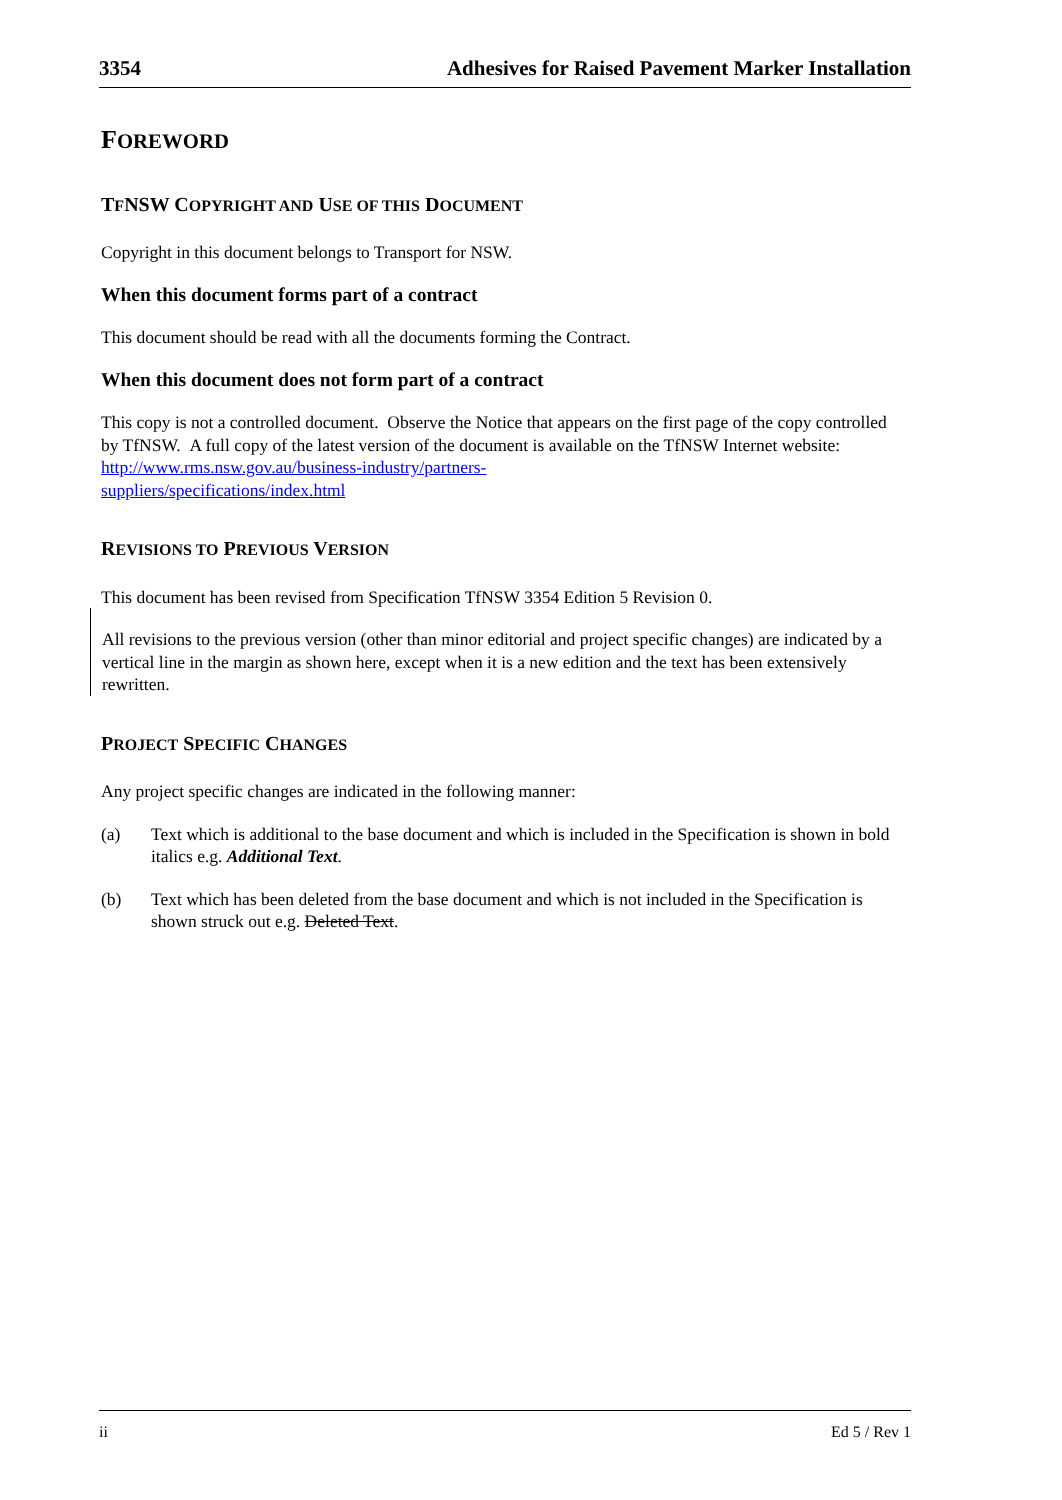3354 Adhesives for Raised Pavement Marker Installation
FOREWORD
TFNSW COPYRIGHT AND USE OF THIS DOCUMENT
Copyright in this document belongs to Transport for NSW.
When this document forms part of a contract
This document should be read with all the documents forming the Contract.
When this document does not form part of a contract
This copy is not a controlled document. Observe the Notice that appears on the first page of the copy controlled by TfNSW. A full copy of the latest version of the document is available on the TfNSW Internet website: http://www.rms.nsw.gov.au/business-industry/partners-
suppliers/specifications/index.html
REVISIONS TO PREVIOUS VERSION
This document has been revised from Specification TfNSW 3354 Edition 5 Revision 0.
All revisions to the previous version (other than minor editorial and project specific changes) are indicated by a vertical line in the margin as shown here, except when it is a new edition and the text has been extensively rewritten.
PROJECT SPECIFIC CHANGES
Any project specific changes are indicated in the following manner:
(a) Text which is additional to the base document and which is included in the Specification is shown in bold italics e.g. Additional Text.
(b) Text which has been deleted from the base document and which is not included in the Specification is shown struck out e.g. Deleted Text.
ii Ed 5 / Rev 1